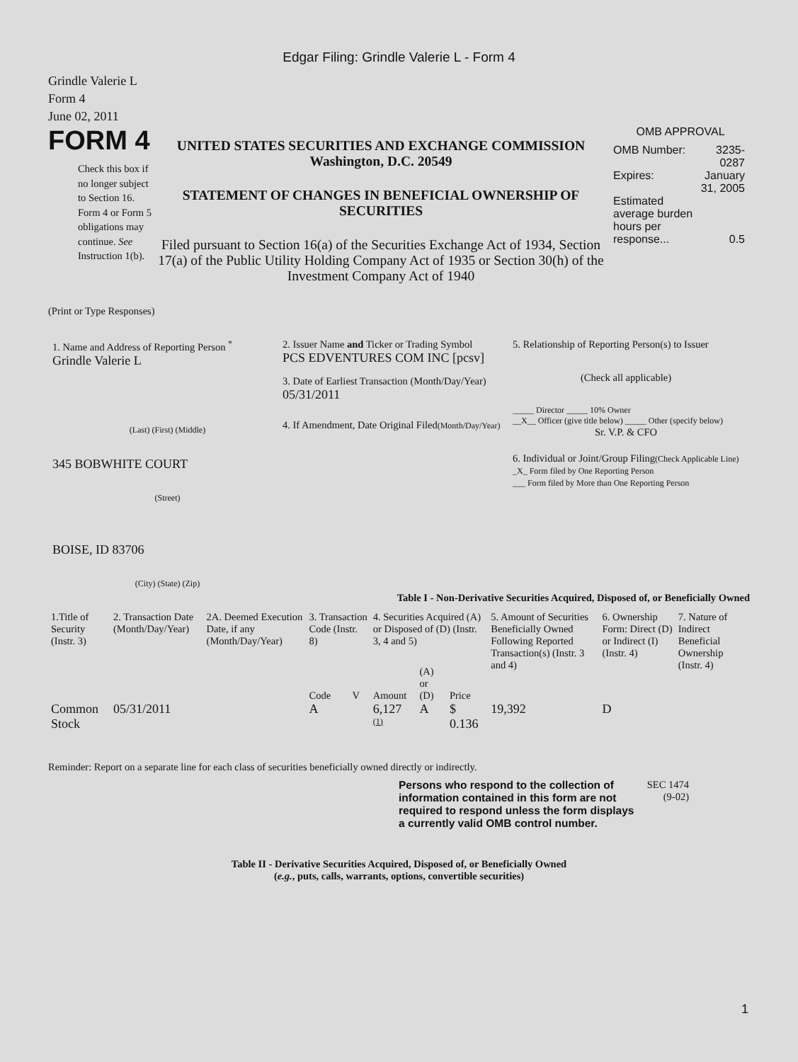Edgar Filing: Grindle Valerie L - Form 4
Grindle Valerie L
Form 4
June 02, 2011
FORM 4
Check this box if no longer subject to Section 16. Form 4 or Form 5 obligations may continue. See Instruction 1(b).
UNITED STATES SECURITIES AND EXCHANGE COMMISSION
Washington, D.C. 20549
STATEMENT OF CHANGES IN BENEFICIAL OWNERSHIP OF SECURITIES
Filed pursuant to Section 16(a) of the Securities Exchange Act of 1934, Section 17(a) of the Public Utility Holding Company Act of 1935 or Section 30(h) of the Investment Company Act of 1940
OMB APPROVAL
| OMB Number: | 3235-0287 |
| Expires: | January 31, 2005 |
| Estimated average burden hours per response... | 0.5 |
(Print or Type Responses)
1. Name and Address of Reporting Person <sup>*</sup>
Grindle Valerie L
(Last) (First) (Middle)
345 BOBWHITE COURT
(Street)
BOISE, ID 83706
(City) (State) (Zip)
2. Issuer Name and Ticker or Trading Symbol
PCS EDVENTURES COM INC [pcsv]
3. Date of Earliest Transaction (Month/Day/Year)
05/31/2011
4. If Amendment, Date Original Filed(Month/Day/Year)
5. Relationship of Reporting Person(s) to Issuer
(Check all applicable)
_____ Director _____ 10% Owner
__X__ Officer (give title below) _____ Other (specify below)
Sr. V.P. & CFO
6. Individual or Joint/Group Filing(Check Applicable Line)
_X_ Form filed by One Reporting Person
___ Form filed by More than One Reporting Person
Table I - Non-Derivative Securities Acquired, Disposed of, or Beneficially Owned
| 1.Title of Security (Instr. 3) | 2. Transaction Date (Month/Day/Year) | 2A. Deemed Execution Date, if any (Month/Day/Year) | 3. Transaction Code (Instr. 8) | | 4. Securities Acquired (A) or Disposed of (D) (Instr. 3, 4 and 5) | | | 5. Amount of Securities Beneficially Owned Following Reported Transaction(s) (Instr. 3 and 4) | 6. Ownership Form: Direct (D) or Indirect (I) (Instr. 4) | 7. Nature of Indirect Beneficial Ownership (Instr. 4) |
| --- | --- | --- | --- | --- | --- | --- | --- | --- | --- | --- |
| | | | Code | V | Amount | (A) or (D) | Price | | | |
| Common Stock | 05/31/2011 | | A | | 6,127 <sup>(1)</sup> | A | $ 0.136 | 19,392 | D | |
Reminder: Report on a separate line for each class of securities beneficially owned directly or indirectly.
Persons who respond to the collection of information contained in this form are not required to respond unless the form displays a currently valid OMB control number.
SEC 1474 (9-02)
Table II - Derivative Securities Acquired, Disposed of, or Beneficially Owned
(e.g., puts, calls, warrants, options, convertible securities)
1